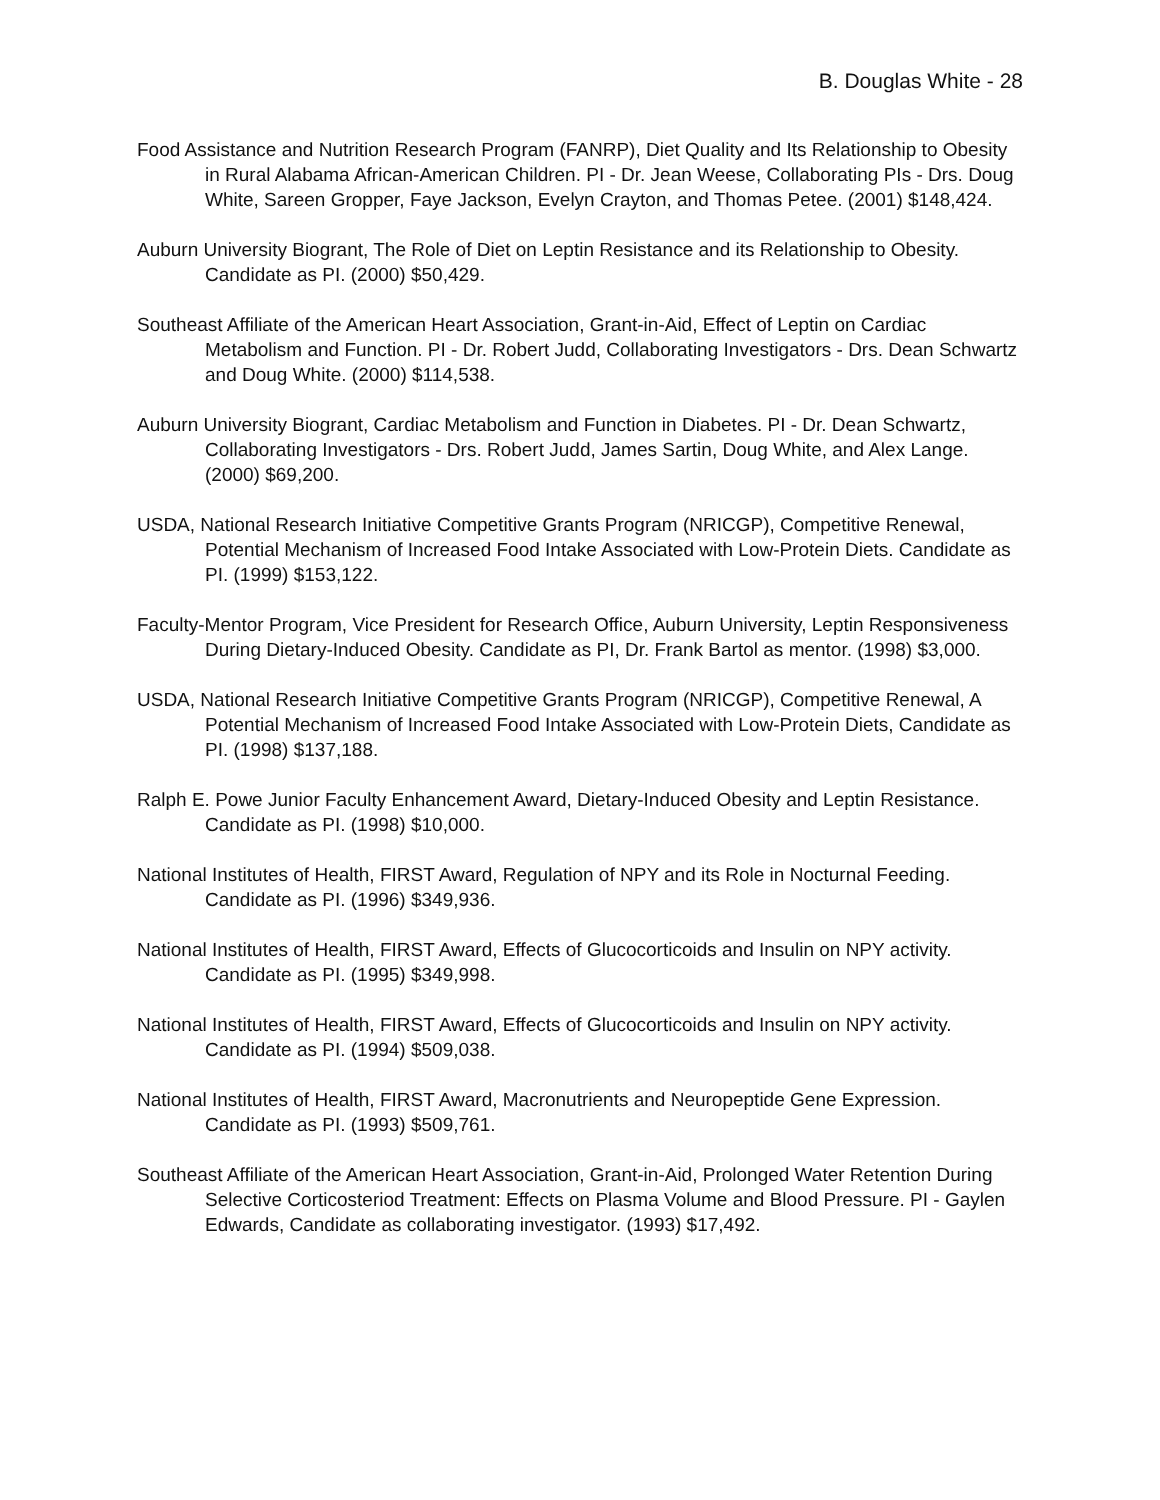B. Douglas White - 28
Food Assistance and Nutrition Research Program (FANRP), Diet Quality and Its Relationship to Obesity in Rural Alabama African-American Children. PI - Dr. Jean Weese, Collaborating PIs - Drs. Doug White, Sareen Gropper, Faye Jackson, Evelyn Crayton, and Thomas Petee. (2001) $148,424.
Auburn University Biogrant, The Role of Diet on Leptin Resistance and its Relationship to Obesity. Candidate as PI. (2000) $50,429.
Southeast Affiliate of the American Heart Association, Grant-in-Aid, Effect of Leptin on Cardiac Metabolism and Function. PI - Dr. Robert Judd, Collaborating Investigators - Drs. Dean Schwartz and Doug White. (2000) $114,538.
Auburn University Biogrant, Cardiac Metabolism and Function in Diabetes. PI - Dr. Dean Schwartz, Collaborating Investigators - Drs. Robert Judd, James Sartin, Doug White, and Alex Lange. (2000) $69,200.
USDA, National Research Initiative Competitive Grants Program (NRICGP), Competitive Renewal, Potential Mechanism of Increased Food Intake Associated with Low-Protein Diets. Candidate as PI. (1999) $153,122.
Faculty-Mentor Program, Vice President for Research Office, Auburn University, Leptin Responsiveness During Dietary-Induced Obesity. Candidate as PI, Dr. Frank Bartol as mentor. (1998) $3,000.
USDA, National Research Initiative Competitive Grants Program (NRICGP), Competitive Renewal, A Potential Mechanism of Increased Food Intake Associated with Low-Protein Diets, Candidate as PI. (1998) $137,188.
Ralph E. Powe Junior Faculty Enhancement Award, Dietary-Induced Obesity and Leptin Resistance. Candidate as PI. (1998) $10,000.
National Institutes of Health, FIRST Award, Regulation of NPY and its Role in Nocturnal Feeding. Candidate as PI. (1996) $349,936.
National Institutes of Health, FIRST Award, Effects of Glucocorticoids and Insulin on NPY activity. Candidate as PI. (1995) $349,998.
National Institutes of Health, FIRST Award, Effects of Glucocorticoids and Insulin on NPY activity. Candidate as PI. (1994) $509,038.
National Institutes of Health, FIRST Award, Macronutrients and Neuropeptide Gene Expression. Candidate as PI. (1993) $509,761.
Southeast Affiliate of the American Heart Association, Grant-in-Aid, Prolonged Water Retention During Selective Corticosteriod Treatment: Effects on Plasma Volume and Blood Pressure. PI - Gaylen Edwards, Candidate as collaborating investigator. (1993) $17,492.